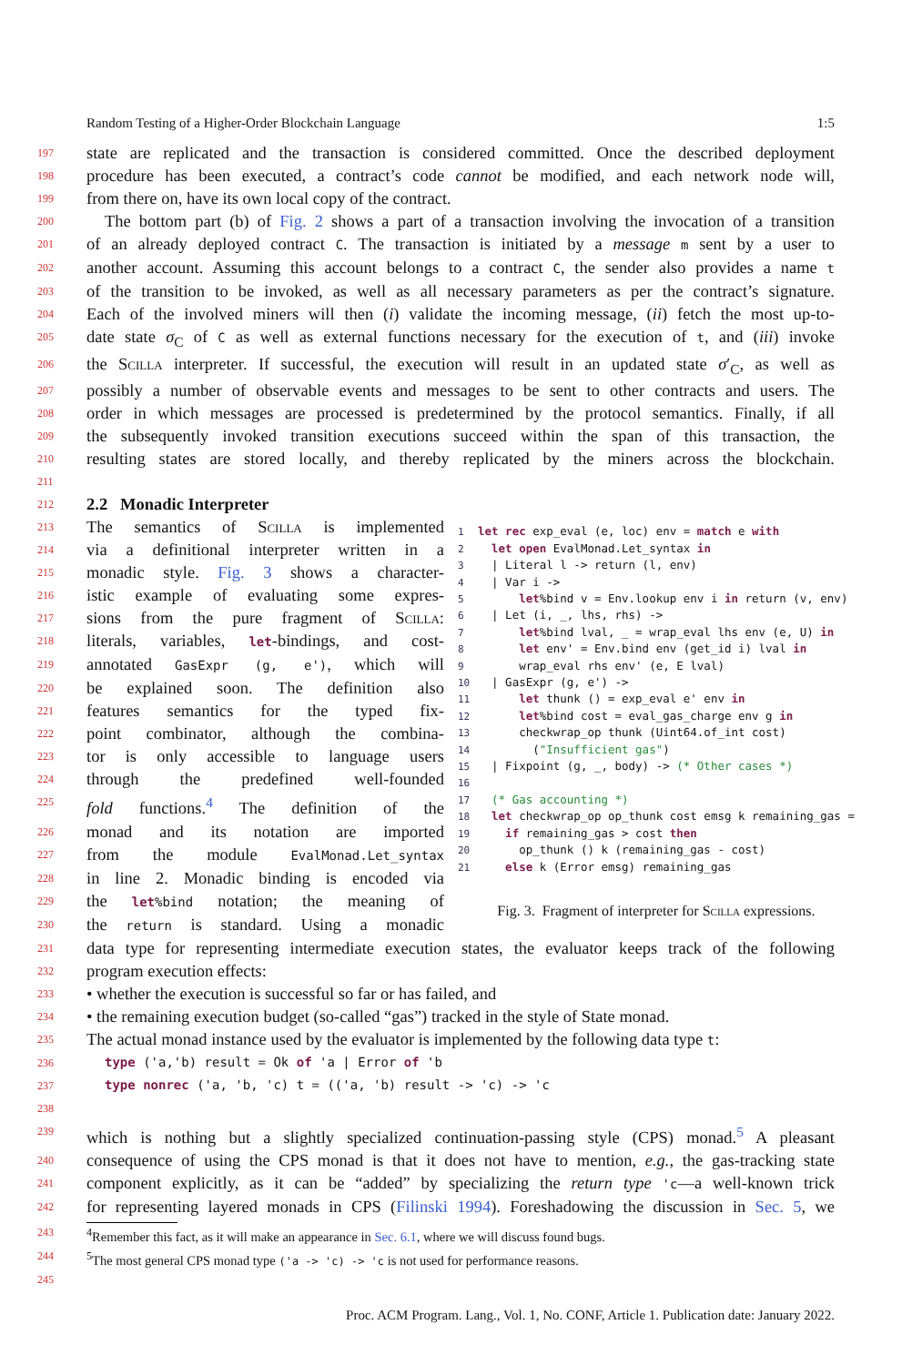Random Testing of a Higher-Order Blockchain Language 1:5
197 state are replicated and the transaction is considered committed. Once the described deployment
198 procedure has been executed, a contract’s code cannot be modified, and each network node will,
199 from there on, have its own local copy of the contract.
200 The bottom part (b) of Fig. 2 shows a part of a transaction involving the invocation of a transition
201 of an already deployed contract C. The transaction is initiated by a message m sent by a user to
202 another account. Assuming this account belongs to a contract C, the sender also provides a name t
203 of the transition to be invoked, as well as all necessary parameters as per the contract’s signature.
204 Each of the involved miners will then (i) validate the incoming message, (ii) fetch the most up-to-
205 date state σ<sub>C</sub> of C as well as external functions necessary for the execution of t, and (iii) invoke
206 the Scilla interpreter. If successful, the execution will result in an updated state σ′<sub>C</sub>, as well as
207 possibly a number of observable events and messages to be sent to other contracts and users. The
208 order in which messages are processed is predetermined by the protocol semantics. Finally, if all
209 the subsequently invoked transition executions succeed within the span of this transaction, the
210 resulting states are stored locally, and thereby replicated by the miners across the blockchain.
211
212 2.2 Monadic Interpreter
213 The semantics of Scilla is implemented
214 via a definitional interpreter written in a
215 monadic style. Fig. 3 shows a character-
216 istic example of evaluating some expres-
217 sions from the pure fragment of Scilla:
218 literals, variables, let-bindings, and cost-
219 annotated GasExpr (g, e'), which will
220 be explained soon. The definition also
221 features semantics for the typed fix-
222 point combinator, although the combina-
223 tor is only accessible to language users
224 through the predefined well-founded
225 fold functions.<sup>4</sup> The definition of the
226 monad and its notation are imported
227 from the module EvalMonad.Let_syntax
228 in line 2. Monadic binding is encoded via
229 the let%bind notation; the meaning of
230 the return is standard. Using a monadic
1 let rec exp_eval (e, loc) env = match e with
2  let open EvalMonad.Let_syntax in
3  | Literal l -> return (l, env)
4  | Var i ->
5      let%bind v = Env.lookup env i in return (v, env)
6  | Let (i, _, lhs, rhs) ->
7      let%bind lval, _ = wrap_eval lhs env (e, U) in
8      let env' = Env.bind env (get_id i) lval in
9      wrap_eval rhs env' (e, E lval)
10  | GasExpr (g, e') ->
11      let thunk () = exp_eval e' env in
12      let%bind cost = eval_gas_charge env g in
13      checkwrap_op thunk (Uint64.of_int cost)
14        ("Insufficient gas")
15  | Fixpoint (g, _, body) -> (* Other cases *)
16
17  (* Gas accounting *)
18  let checkwrap_op op_thunk cost emsg k remaining_gas =
19    if remaining_gas > cost then
20      op_thunk () k (remaining_gas - cost)
21    else k (Error emsg) remaining_gas
Fig. 3. Fragment of interpreter for Scilla expressions.
231 data type for representing intermediate execution states, the evaluator keeps track of the following
232 program execution effects:
233 • whether the execution is successful so far or has failed, and
234 • the remaining execution budget (so-called “gas”) tracked in the style of State monad.
235 The actual monad instance used by the evaluator is implemented by the following data type t:
236 type ('a,'b) result = Ok of 'a | Error of 'b
237 type nonrec ('a, 'b, 'c) t = (('a, 'b) result -> 'c) -> 'c
238
239 which is nothing but a slightly specialized continuation-passing style (CPS) monad.<sup>5</sup> A pleasant
240 consequence of using the CPS monad is that it does not have to mention, e.g., the gas-tracking state
241 component explicitly, as it can be “added” by specializing the return type 'c—a well-known trick
242 for representing layered monads in CPS (Filinski 1994). Foreshadowing the discussion in Sec. 5, we
243<sup>4</sup>Remember this fact, as it will make an appearance in Sec. 6.1, where we will discuss found bugs.
244<sup>5</sup>The most general CPS monad type ('a -> 'c) -> 'c is not used for performance reasons.
245
Proc. ACM Program. Lang., Vol. 1, No. CONF, Article 1. Publication date: January 2022.